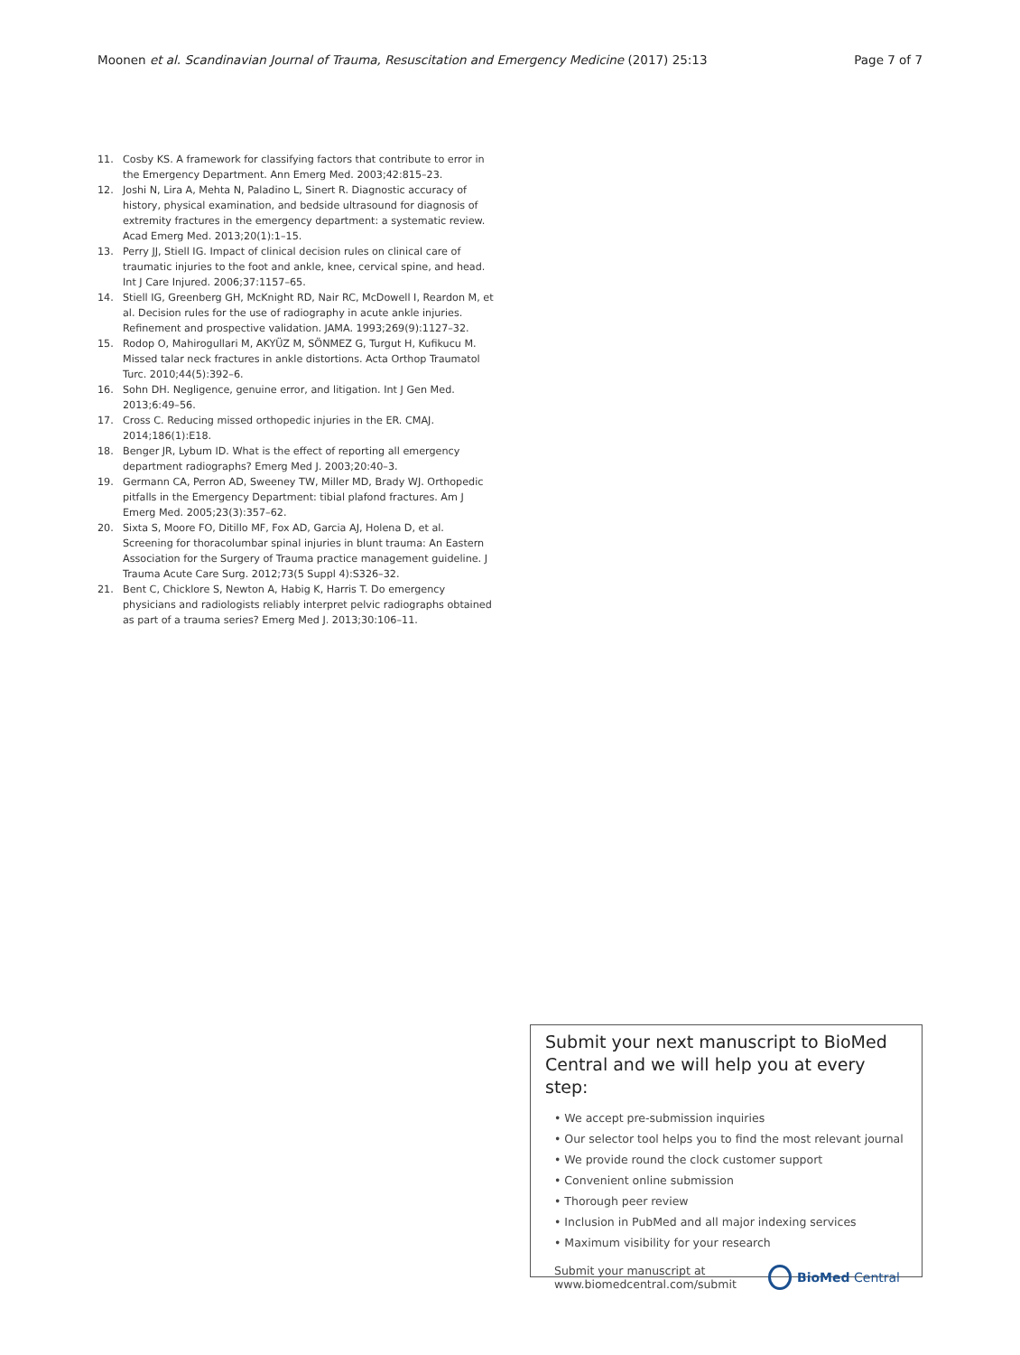Moonen et al. Scandinavian Journal of Trauma, Resuscitation and Emergency Medicine (2017) 25:13
Page 7 of 7
11. Cosby KS. A framework for classifying factors that contribute to error in the Emergency Department. Ann Emerg Med. 2003;42:815–23.
12. Joshi N, Lira A, Mehta N, Paladino L, Sinert R. Diagnostic accuracy of history, physical examination, and bedside ultrasound for diagnosis of extremity fractures in the emergency department: a systematic review. Acad Emerg Med. 2013;20(1):1–15.
13. Perry JJ, Stiell IG. Impact of clinical decision rules on clinical care of traumatic injuries to the foot and ankle, knee, cervical spine, and head. Int J Care Injured. 2006;37:1157–65.
14. Stiell IG, Greenberg GH, McKnight RD, Nair RC, McDowell I, Reardon M, et al. Decision rules for the use of radiography in acute ankle injuries. Refinement and prospective validation. JAMA. 1993;269(9):1127–32.
15. Rodop O, Mahirogullari M, AKYÜZ M, SÖNMEZ G, Turgut H, Kufikucu M. Missed talar neck fractures in ankle distortions. Acta Orthop Traumatol Turc. 2010;44(5):392–6.
16. Sohn DH. Negligence, genuine error, and litigation. Int J Gen Med. 2013;6:49–56.
17. Cross C. Reducing missed orthopedic injuries in the ER. CMAJ. 2014;186(1):E18.
18. Benger JR, Lybum ID. What is the effect of reporting all emergency department radiographs? Emerg Med J. 2003;20:40–3.
19. Germann CA, Perron AD, Sweeney TW, Miller MD, Brady WJ. Orthopedic pitfalls in the Emergency Department: tibial plafond fractures. Am J Emerg Med. 2005;23(3):357–62.
20. Sixta S, Moore FO, Ditillo MF, Fox AD, Garcia AJ, Holena D, et al. Screening for thoracolumbar spinal injuries in blunt trauma: An Eastern Association for the Surgery of Trauma practice management guideline. J Trauma Acute Care Surg. 2012;73(5 Suppl 4):S326–32.
21. Bent C, Chicklore S, Newton A, Habig K, Harris T. Do emergency physicians and radiologists reliably interpret pelvic radiographs obtained as part of a trauma series? Emerg Med J. 2013;30:106–11.
Submit your next manuscript to BioMed Central and we will help you at every step:
• We accept pre-submission inquiries
• Our selector tool helps you to find the most relevant journal
• We provide round the clock customer support
• Convenient online submission
• Thorough peer review
• Inclusion in PubMed and all major indexing services
• Maximum visibility for your research
Submit your manuscript at
www.biomedcentral.com/submit
BioMed Central